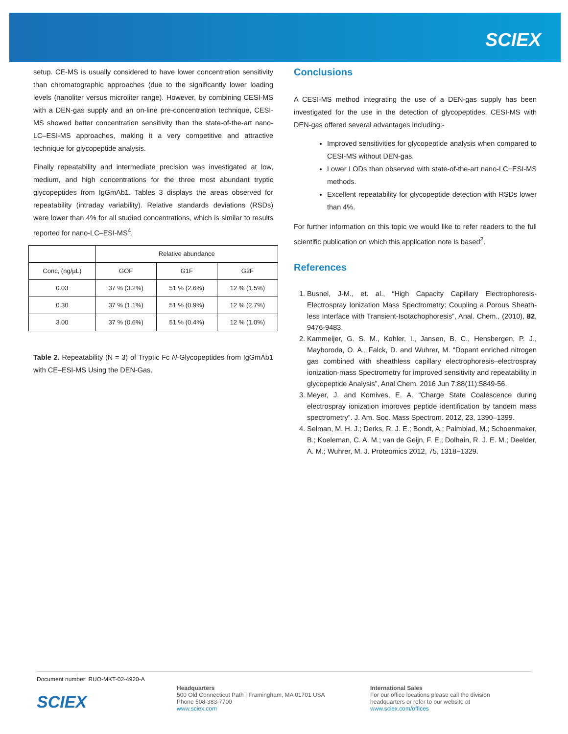SCIEX
setup. CE-MS is usually considered to have lower concentration sensitivity than chromatographic approaches (due to the significantly lower loading levels (nanoliter versus microliter range). However, by combining CESI-MS with a DEN-gas supply and an on-line pre-concentration technique, CESI-MS showed better concentration sensitivity than the state-of-the-art nano-LC–ESI-MS approaches, making it a very competitive and attractive technique for glycopeptide analysis.
Finally repeatability and intermediate precision was investigated at low, medium, and high concentrations for the three most abundant tryptic glycopeptides from IgGmAb1. Tables 3 displays the areas observed for repeatability (intraday variability). Relative standards deviations (RSDs) were lower than 4% for all studied concentrations, which is similar to results reported for nano-LC–ESI-MS<sup>4</sup>.
| | Relative abundance | | |
| --- | --- | --- | --- |
| Conc, (ng/µL) | GOF | G1F | G2F |
| 0.03 | 37 % (3.2%) | 51 % (2.6%) | 12 % (1.5%) |
| 0.30 | 37 % (1.1%) | 51 % (0.9%) | 12 % (2.7%) |
| 3.00 | 37 % (0.6%) | 51 % (0.4%) | 12 % (1.0%) |
Table 2. Repeatability (N = 3) of Tryptic Fc N-Glycopeptides from IgGmAb1 with CE–ESI-MS Using the DEN-Gas.
Conclusions
A CESI-MS method integrating the use of a DEN-gas supply has been investigated for the use in the detection of glycopeptides. CESI-MS with DEN-gas offered several advantages including:-
Improved sensitivities for glycopeptide analysis when compared to CESI-MS without DEN-gas.
Lower LODs than observed with state-of-the-art nano-LC−ESI-MS methods.
Excellent repeatability for glycopeptide detection with RSDs lower than 4%.
For further information on this topic we would like to refer readers to the full scientific publication on which this application note is based<sup>2</sup>.
References
1. Busnel, J-M., et. al., “High Capacity Capillary Electrophoresis-Electrospray Ionization Mass Spectrometry: Coupling a Porous Sheath-less Interface with Transient-Isotachophoresis”, Anal. Chem., (2010), 82, 9476-9483.
2. Kammeijer, G. S. M., Kohler, I., Jansen, B. C., Hensbergen, P. J., Mayboroda, O. A., Falck, D. and Wuhrer, M. “Dopant enriched nitrogen gas combined with sheathless capillary electrophoresis–electrospray ionization-mass Spectrometry for improved sensitivity and repeatability in glycopeptide Analysis”, Anal Chem. 2016 Jun 7;88(11):5849-56.
3. Meyer, J. and Komives, E. A. “Charge State Coalescence during electrospray ionization improves peptide identification by tandem mass spectrometry”. J. Am. Soc. Mass Spectrom. 2012, 23, 1390–1399.
4. Selman, M. H. J.; Derks, R. J. E.; Bondt, A.; Palmblad, M.; Schoenmaker, B.; Koeleman, C. A. M.; van de Geijn, F. E.; Dolhain, R. J. E. M.; Deelder, A. M.; Wuhrer, M. J. Proteomics 2012, 75, 1318−1329.
Document number: RUO-MKT-02-4920-A
SCIEX
Headquarters
500 Old Connecticut Path | Framingham, MA 01701 USA
Phone 508-383-7700
www.sciex.com
International Sales
For our office locations please call the division
headquarters or refer to our website at
www.sciex.com/offices